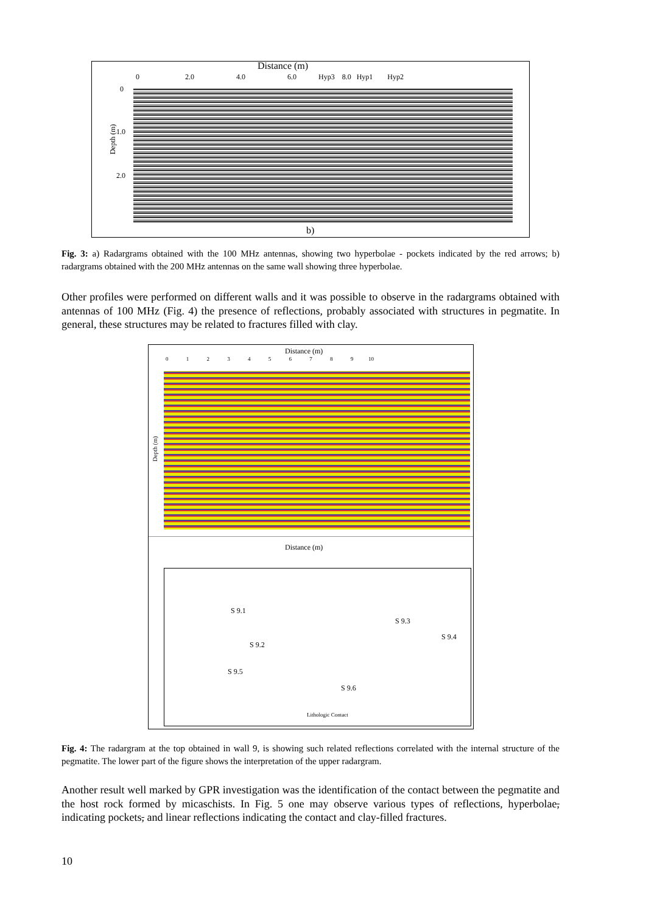Distance (m)
0 2.0 4.0 6.0 Hyp3 8.0 Hyp1 Hyp2
Depth (m)
0
1.0
2.0
b)
Fig. 3: a) Radargrams obtained with the 100 MHz antennas, showing two hyperbolae - pockets indicated by the red arrows; b) radargrams obtained with the 200 MHz antennas on the same wall showing three hyperbolae.
Other profiles were performed on different walls and it was possible to observe in the radargrams obtained with antennas of 100 MHz (Fig. 4) the presence of reflections, probably associated with structures in pegmatite. In general, these structures may be related to fractures filled with clay.
Distance (m)
0 1 2 3 4 5 6 7 8 9 10
Depth (m)
Distance (m)
S 9.1
S 9.3
S 9.4
S 9.2
S 9.5
S 9.6
Lithologic Contact
Fig. 4: The radargram at the top obtained in wall 9, is showing such related reflections correlated with the internal structure of the pegmatite. The lower part of the figure shows the interpretation of the upper radargram.
Another result well marked by GPR investigation was the identification of the contact between the pegmatite and the host rock formed by micaschists. In Fig. 5 one may observe various types of reflections, hyperbolae, indicating pockets, and linear reflections indicating the contact and clay-filled fractures.
10